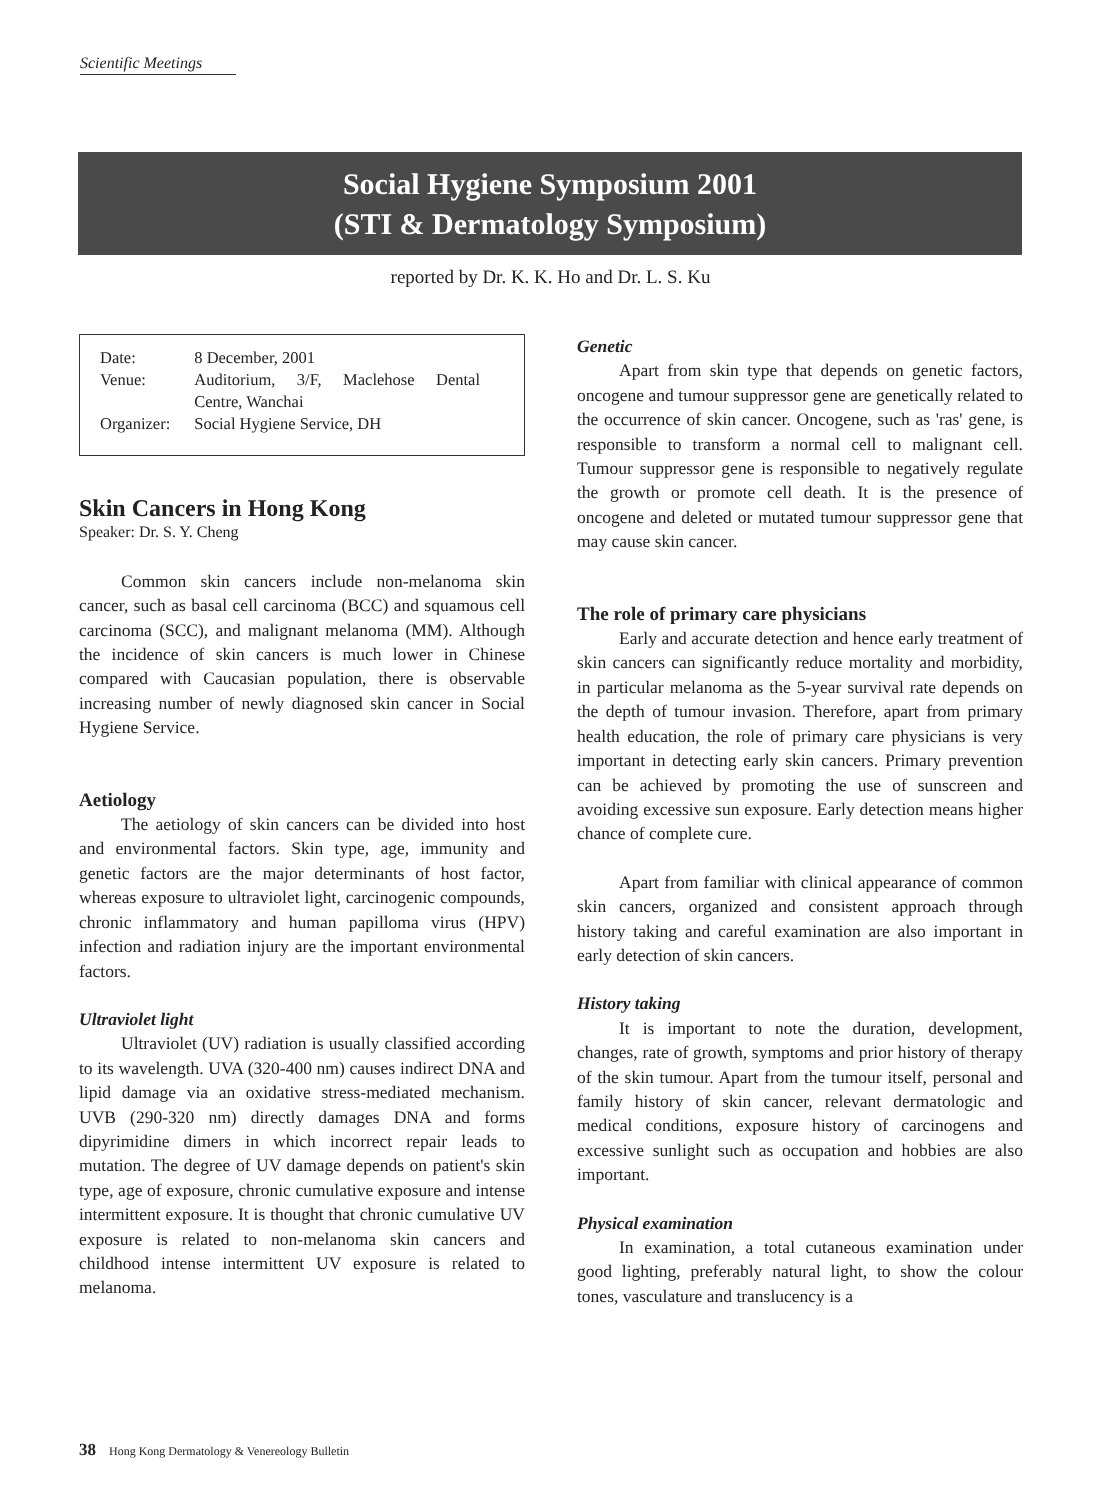Scientific Meetings
Social Hygiene Symposium 2001
(STI & Dermatology Symposium)
reported by Dr. K. K. Ho and Dr. L. S. Ku
| Date: | 8 December, 2001 |
| Venue: | Auditorium, 3/F, Maclehose Dental Centre, Wanchai |
| Organizer: | Social Hygiene Service, DH |
Skin Cancers in Hong Kong
Speaker: Dr. S. Y. Cheng
Common skin cancers include non-melanoma skin cancer, such as basal cell carcinoma (BCC) and squamous cell carcinoma (SCC), and malignant melanoma (MM). Although the incidence of skin cancers is much lower in Chinese compared with Caucasian population, there is observable increasing number of newly diagnosed skin cancer in Social Hygiene Service.
Aetiology
The aetiology of skin cancers can be divided into host and environmental factors. Skin type, age, immunity and genetic factors are the major determinants of host factor, whereas exposure to ultraviolet light, carcinogenic compounds, chronic inflammatory and human papilloma virus (HPV) infection and radiation injury are the important environmental factors.
Ultraviolet light
Ultraviolet (UV) radiation is usually classified according to its wavelength. UVA (320-400 nm) causes indirect DNA and lipid damage via an oxidative stress-mediated mechanism. UVB (290-320 nm) directly damages DNA and forms dipyrimidine dimers in which incorrect repair leads to mutation. The degree of UV damage depends on patient's skin type, age of exposure, chronic cumulative exposure and intense intermittent exposure. It is thought that chronic cumulative UV exposure is related to non-melanoma skin cancers and childhood intense intermittent UV exposure is related to melanoma.
Genetic
Apart from skin type that depends on genetic factors, oncogene and tumour suppressor gene are genetically related to the occurrence of skin cancer. Oncogene, such as 'ras' gene, is responsible to transform a normal cell to malignant cell. Tumour suppressor gene is responsible to negatively regulate the growth or promote cell death. It is the presence of oncogene and deleted or mutated tumour suppressor gene that may cause skin cancer.
The role of primary care physicians
Early and accurate detection and hence early treatment of skin cancers can significantly reduce mortality and morbidity, in particular melanoma as the 5-year survival rate depends on the depth of tumour invasion. Therefore, apart from primary health education, the role of primary care physicians is very important in detecting early skin cancers. Primary prevention can be achieved by promoting the use of sunscreen and avoiding excessive sun exposure. Early detection means higher chance of complete cure.
Apart from familiar with clinical appearance of common skin cancers, organized and consistent approach through history taking and careful examination are also important in early detection of skin cancers.
History taking
It is important to note the duration, development, changes, rate of growth, symptoms and prior history of therapy of the skin tumour. Apart from the tumour itself, personal and family history of skin cancer, relevant dermatologic and medical conditions, exposure history of carcinogens and excessive sunlight such as occupation and hobbies are also important.
Physical examination
In examination, a total cutaneous examination under good lighting, preferably natural light, to show the colour tones, vasculature and translucency is a
38 Hong Kong Dermatology & Venereology Bulletin